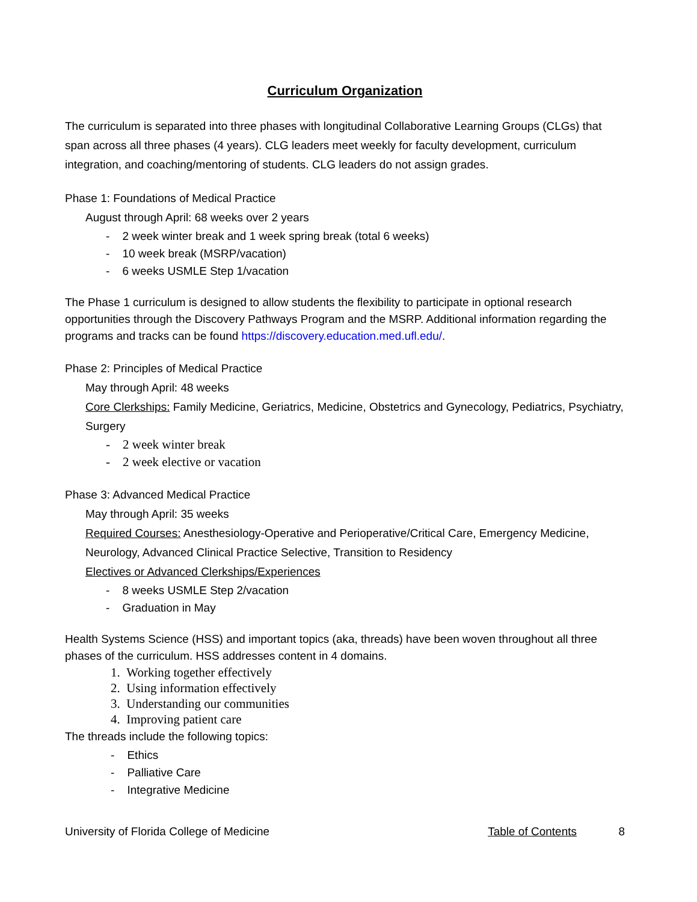Curriculum Organization
The curriculum is separated into three phases with longitudinal Collaborative Learning Groups (CLGs) that span across all three phases (4 years). CLG leaders meet weekly for faculty development, curriculum integration, and coaching/mentoring of students. CLG leaders do not assign grades.
Phase 1: Foundations of Medical Practice
August through April: 68 weeks over 2 years
- 2 week winter break and 1 week spring break (total 6 weeks)
- 10 week break (MSRP/vacation)
- 6 weeks USMLE Step 1/vacation
The Phase 1 curriculum is designed to allow students the flexibility to participate in optional research opportunities through the Discovery Pathways Program and the MSRP. Additional information regarding the programs and tracks can be found https://discovery.education.med.ufl.edu/.
Phase 2: Principles of Medical Practice
May through April: 48 weeks
Core Clerkships: Family Medicine, Geriatrics, Medicine, Obstetrics and Gynecology, Pediatrics, Psychiatry, Surgery
- 2 week winter break
- 2 week elective or vacation
Phase 3: Advanced Medical Practice
May through April: 35 weeks
Required Courses: Anesthesiology-Operative and Perioperative/Critical Care, Emergency Medicine, Neurology, Advanced Clinical Practice Selective, Transition to Residency
Electives or Advanced Clerkships/Experiences
- 8 weeks USMLE Step 2/vacation
- Graduation in May
Health Systems Science (HSS) and important topics (aka, threads) have been woven throughout all three phases of the curriculum. HSS addresses content in 4 domains.
1. Working together effectively
2. Using information effectively
3. Understanding our communities
4. Improving patient care
The threads include the following topics:
- Ethics
- Palliative Care
- Integrative Medicine
University of Florida College of Medicine Table of Contents 8